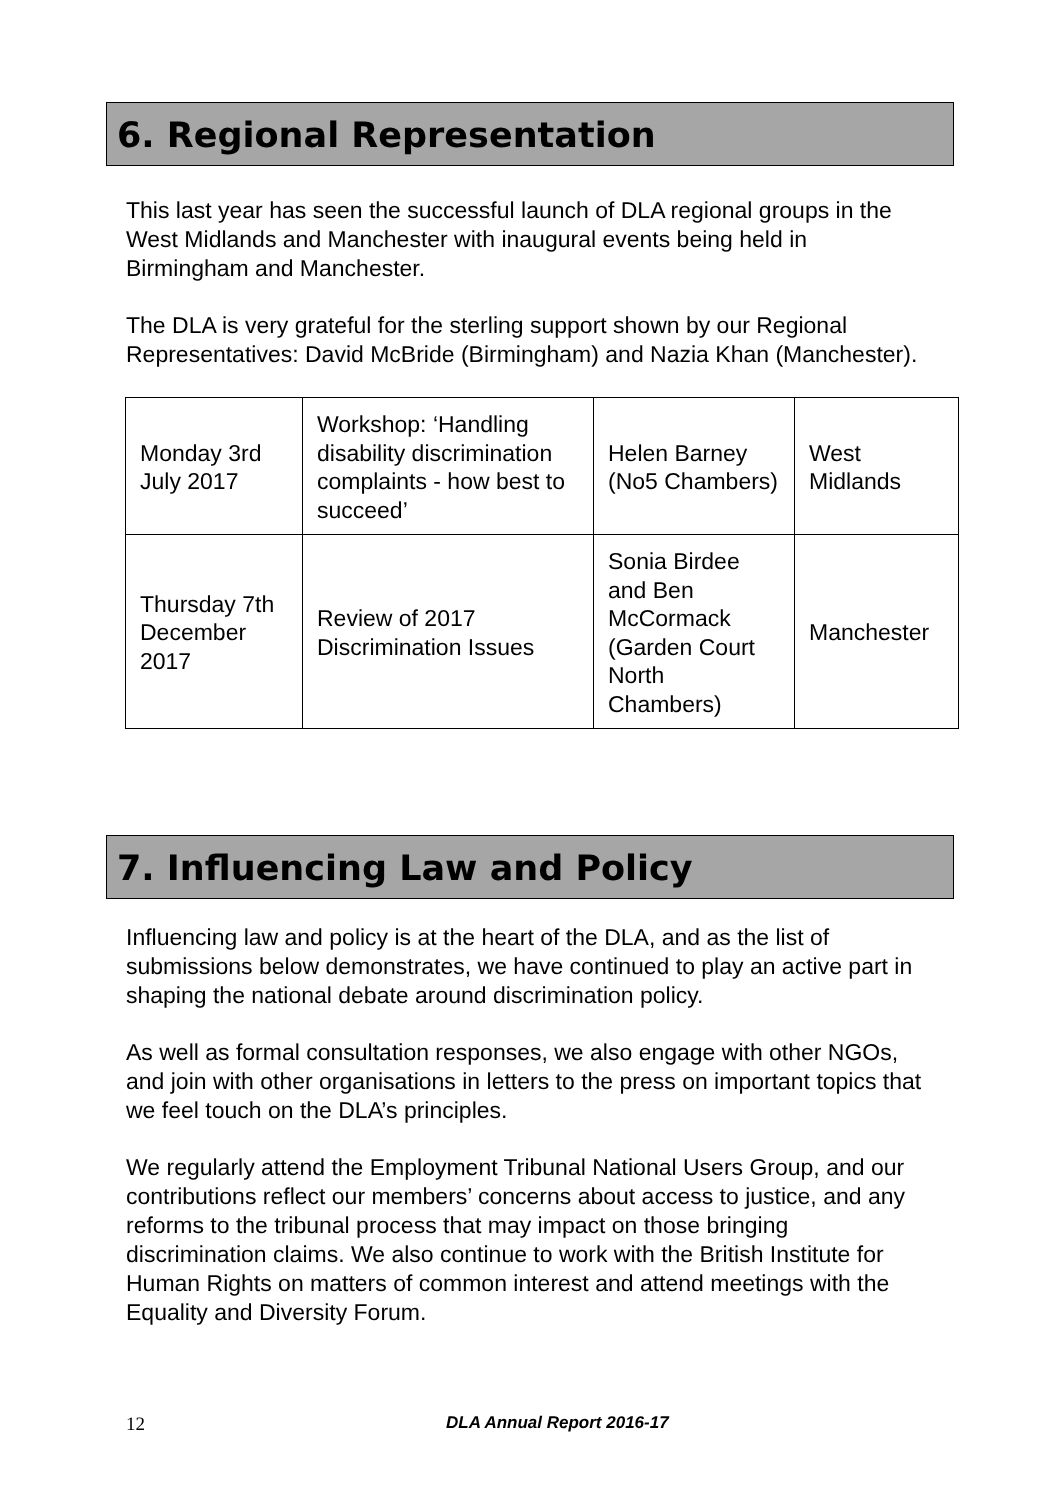6. Regional Representation
This last year has seen the successful launch of DLA regional groups in the West Midlands and Manchester with inaugural events being held in Birmingham and Manchester.
The DLA is very grateful for the sterling support shown by our Regional Representatives: David McBride (Birmingham) and Nazia Khan (Manchester).
| Monday 3rd July 2017 | Workshop: ‘Handling disability discrimination complaints - how best to succeed’ | Helen Barney (No5 Chambers) | West Midlands |
| Thursday 7th December 2017 | Review of 2017 Discrimination Issues | Sonia Birdee and Ben McCormack (Garden Court North Chambers) | Manchester |
7. Influencing Law and Policy
Influencing law and policy is at the heart of the DLA, and as the list of submissions below demonstrates, we have continued to play an active part in shaping the national debate around discrimination policy.
As well as formal consultation responses, we also engage with other NGOs, and join with other organisations in letters to the press on important topics that we feel touch on the DLA’s principles.
We regularly attend the Employment Tribunal National Users Group, and our contributions reflect our members’ concerns about access to justice, and any reforms to the tribunal process that may impact on those bringing discrimination claims. We also continue to work with the British Institute for Human Rights on matters of common interest and attend meetings with the Equality and Diversity Forum.
12 DLA Annual Report 2016-17